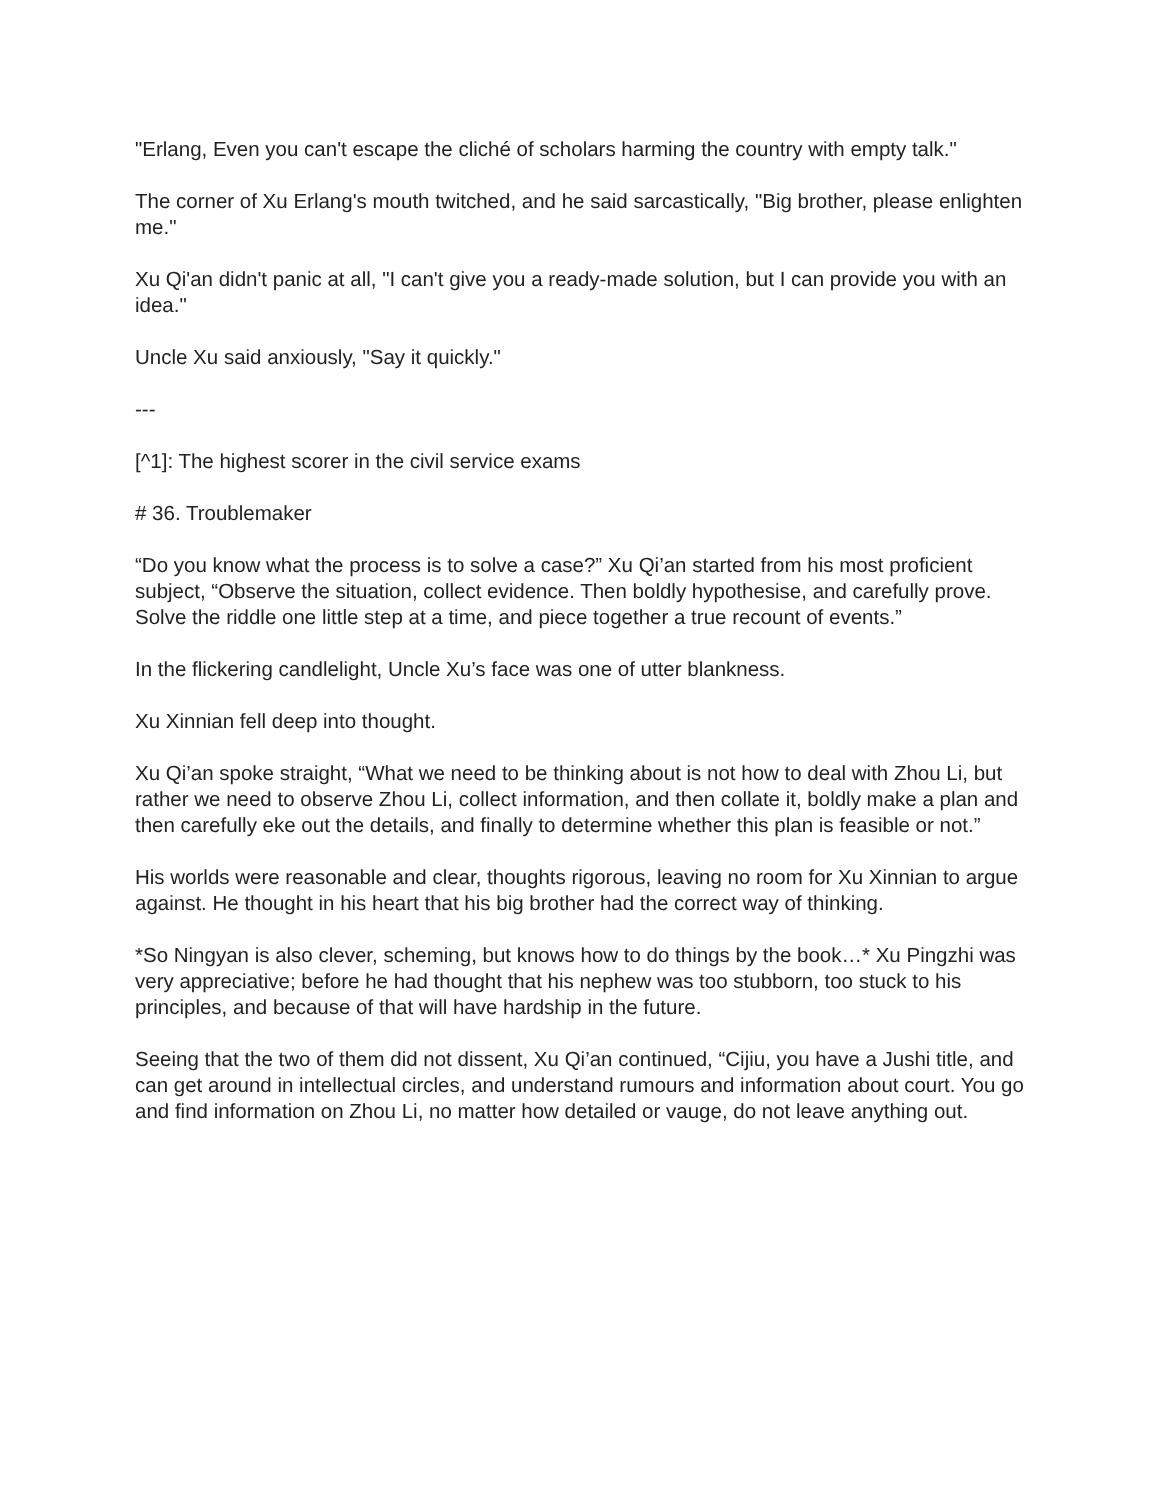"Erlang, Even you can't escape the cliché of scholars harming the country with empty talk."
The corner of Xu Erlang's mouth twitched, and he said sarcastically, "Big brother, please enlighten me."
Xu Qi'an didn't panic at all, "I can't give you a ready-made solution, but I can provide you with an idea."
Uncle Xu said anxiously, "Say it quickly."
---
[^1]: The highest scorer in the civil service exams
# 36. Troublemaker
“Do you know what the process is to solve a case?” Xu Qi’an started from his most proficient subject, “Observe the situation, collect evidence. Then boldly hypothesise, and carefully prove. Solve the riddle one little step at a time, and piece together a true recount of events.”
In the flickering candlelight, Uncle Xu’s face was one of utter blankness.
Xu Xinnian fell deep into thought.
Xu Qi’an spoke straight, “What we need to be thinking about is not how to deal with Zhou Li, but rather we need to observe Zhou Li, collect information, and then collate it, boldly make a plan and then carefully eke out the details, and finally to determine whether this plan is feasible or not.”
His worlds were reasonable and clear, thoughts rigorous, leaving no room for Xu Xinnian to argue against. He thought in his heart that his big brother had the correct way of thinking.
*So Ningyan is also clever, scheming, but knows how to do things by the book…* Xu Pingzhi was very appreciative; before he had thought that his nephew was too stubborn, too stuck to his principles, and because of that will have hardship in the future.
Seeing that the two of them did not dissent, Xu Qi’an continued, “Cijiu, you have a Jushi title, and can get around in intellectual circles, and understand rumours and information about court. You go and find information on Zhou Li, no matter how detailed or vauge, do not leave anything out.